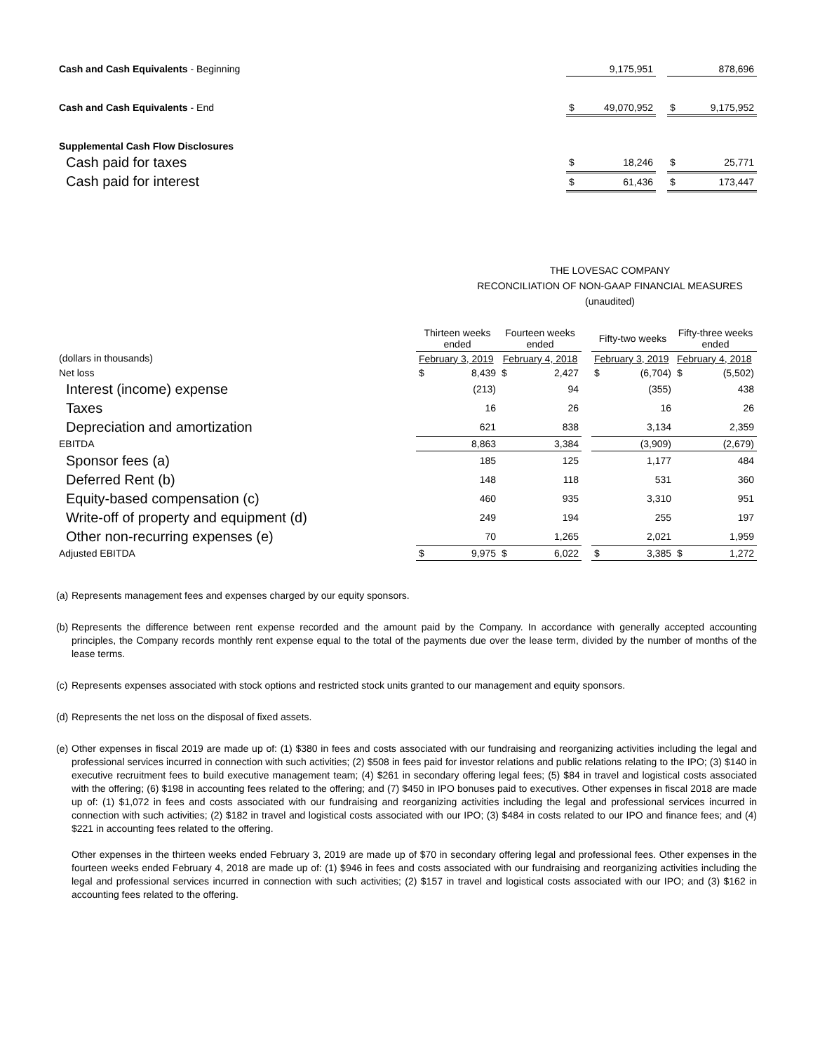| Cash and Cash Equivalents - Beginning | 9,175,951 | | 878,696 |
| Cash and Cash Equivalents - End | $ 49,070,952 | | $ 9,175,952 |
| Supplemental Cash Flow Disclosures | | | |
| Cash paid for taxes | $ 18,246 | | $ 25,771 |
| Cash paid for interest | $ 61,436 | | $ 173,447 |
THE LOVESAC COMPANY
RECONCILIATION OF NON-GAAP FINANCIAL MEASURES
(unaudited)
| | Thirteen weeks ended | Fourteen weeks ended | | Fifty-two weeks | Fifty-three weeks ended |
| --- | --- | --- | --- | --- | --- |
| (dollars in thousands) | February 3, 2019 | February 4, 2018 | | February 3, 2019 | February 4, 2018 |
| Net loss | $ 8,439 | $ 2,427 | | $ (6,704) | $ (5,502) |
| Interest (income) expense | (213) | 94 | | (355) | 438 |
| Taxes | 16 | 26 | | 16 | 26 |
| Depreciation and amortization | 621 | 838 | | 3,134 | 2,359 |
| EBITDA | 8,863 | 3,384 | | (3,909) | (2,679) |
| Sponsor fees (a) | 185 | 125 | | 1,177 | 484 |
| Deferred Rent (b) | 148 | 118 | | 531 | 360 |
| Equity-based compensation (c) | 460 | 935 | | 3,310 | 951 |
| Write-off of property and equipment (d) | 249 | 194 | | 255 | 197 |
| Other non-recurring expenses (e) | 70 | 1,265 | | 2,021 | 1,959 |
| Adjusted EBITDA | $ 9,975 | $ 6,022 | | $ 3,385 | $ 1,272 |
(a) Represents management fees and expenses charged by our equity sponsors.
(b) Represents the difference between rent expense recorded and the amount paid by the Company. In accordance with generally accepted accounting principles, the Company records monthly rent expense equal to the total of the payments due over the lease term, divided by the number of months of the lease terms.
(c) Represents expenses associated with stock options and restricted stock units granted to our management and equity sponsors.
(d) Represents the net loss on the disposal of fixed assets.
(e) Other expenses in fiscal 2019 are made up of: (1) $380 in fees and costs associated with our fundraising and reorganizing activities including the legal and professional services incurred in connection with such activities; (2) $508 in fees paid for investor relations and public relations relating to the IPO; (3) $140 in executive recruitment fees to build executive management team; (4) $261 in secondary offering legal fees; (5) $84 in travel and logistical costs associated with the offering; (6) $198 in accounting fees related to the offering; and (7) $450 in IPO bonuses paid to executives. Other expenses in fiscal 2018 are made up of: (1) $1,072 in fees and costs associated with our fundraising and reorganizing activities including the legal and professional services incurred in connection with such activities; (2) $182 in travel and logistical costs associated with our IPO; (3) $484 in costs related to our IPO and finance fees; and (4) $221 in accounting fees related to the offering.
Other expenses in the thirteen weeks ended February 3, 2019 are made up of $70 in secondary offering legal and professional fees. Other expenses in the fourteen weeks ended February 4, 2018 are made up of: (1) $946 in fees and costs associated with our fundraising and reorganizing activities including the legal and professional services incurred in connection with such activities; (2) $157 in travel and logistical costs associated with our IPO; and (3) $162 in accounting fees related to the offering.